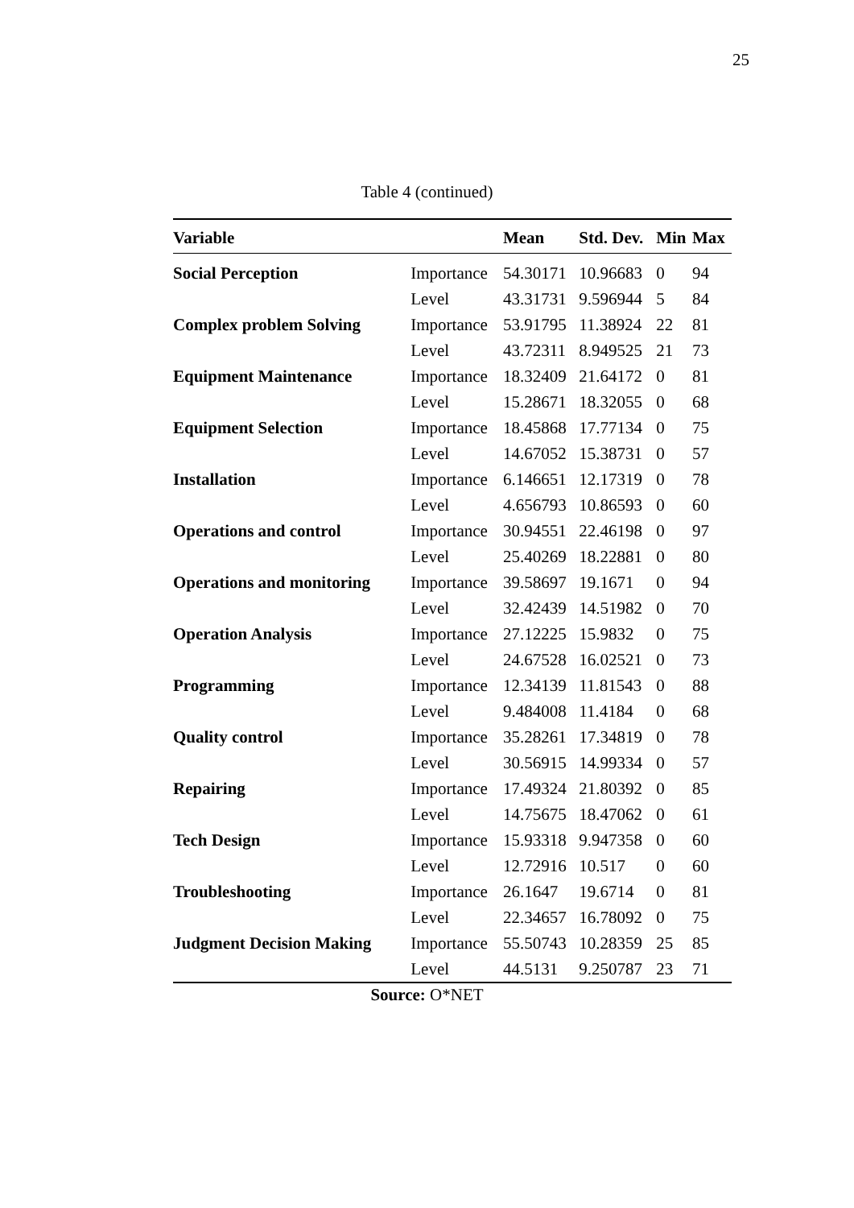25
Table 4 (continued)
| Variable | | Mean | Std. Dev. | Min | Max |
| --- | --- | --- | --- | --- | --- |
| Social Perception | Importance | 54.30171 | 10.96683 | 0 | 94 |
| | Level | 43.31731 | 9.596944 | 5 | 84 |
| Complex problem Solving | Importance | 53.91795 | 11.38924 | 22 | 81 |
| | Level | 43.72311 | 8.949525 | 21 | 73 |
| Equipment Maintenance | Importance | 18.32409 | 21.64172 | 0 | 81 |
| | Level | 15.28671 | 18.32055 | 0 | 68 |
| Equipment Selection | Importance | 18.45868 | 17.77134 | 0 | 75 |
| | Level | 14.67052 | 15.38731 | 0 | 57 |
| Installation | Importance | 6.146651 | 12.17319 | 0 | 78 |
| | Level | 4.656793 | 10.86593 | 0 | 60 |
| Operations and control | Importance | 30.94551 | 22.46198 | 0 | 97 |
| | Level | 25.40269 | 18.22881 | 0 | 80 |
| Operations and monitoring | Importance | 39.58697 | 19.1671 | 0 | 94 |
| | Level | 32.42439 | 14.51982 | 0 | 70 |
| Operation Analysis | Importance | 27.12225 | 15.9832 | 0 | 75 |
| | Level | 24.67528 | 16.02521 | 0 | 73 |
| Programming | Importance | 12.34139 | 11.81543 | 0 | 88 |
| | Level | 9.484008 | 11.4184 | 0 | 68 |
| Quality control | Importance | 35.28261 | 17.34819 | 0 | 78 |
| | Level | 30.56915 | 14.99334 | 0 | 57 |
| Repairing | Importance | 17.49324 | 21.80392 | 0 | 85 |
| | Level | 14.75675 | 18.47062 | 0 | 61 |
| Tech Design | Importance | 15.93318 | 9.947358 | 0 | 60 |
| | Level | 12.72916 | 10.517 | 0 | 60 |
| Troubleshooting | Importance | 26.1647 | 19.6714 | 0 | 81 |
| | Level | 22.34657 | 16.78092 | 0 | 75 |
| Judgment Decision Making | Importance | 55.50743 | 10.28359 | 25 | 85 |
| | Level | 44.5131 | 9.250787 | 23 | 71 |
Source: O*NET